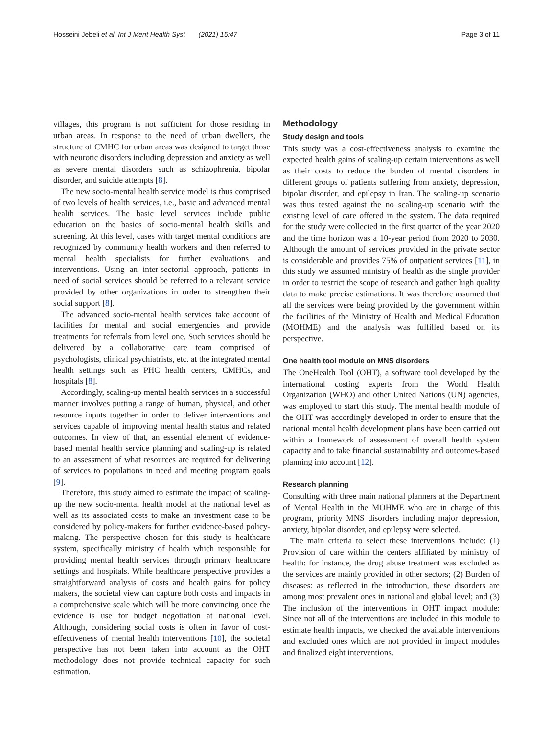Hosseini Jebeli et al. Int J Ment Health Syst (2021) 15:47
Page 3 of 11
villages, this program is not sufficient for those residing in urban areas. In response to the need of urban dwellers, the structure of CMHC for urban areas was designed to target those with neurotic disorders including depression and anxiety as well as severe mental disorders such as schizophrenia, bipolar disorder, and suicide attempts [8].
The new socio-mental health service model is thus comprised of two levels of health services, i.e., basic and advanced mental health services. The basic level services include public education on the basics of socio-mental health skills and screening. At this level, cases with target mental conditions are recognized by community health workers and then referred to mental health specialists for further evaluations and interventions. Using an inter-sectorial approach, patients in need of social services should be referred to a relevant service provided by other organizations in order to strengthen their social support [8].
The advanced socio-mental health services take account of facilities for mental and social emergencies and provide treatments for referrals from level one. Such services should be delivered by a collaborative care team comprised of psychologists, clinical psychiatrists, etc. at the integrated mental health settings such as PHC health centers, CMHCs, and hospitals [8].
Accordingly, scaling-up mental health services in a successful manner involves putting a range of human, physical, and other resource inputs together in order to deliver interventions and services capable of improving mental health status and related outcomes. In view of that, an essential element of evidence-based mental health service planning and scaling-up is related to an assessment of what resources are required for delivering of services to populations in need and meeting program goals [9].
Therefore, this study aimed to estimate the impact of scaling-up the new socio-mental health model at the national level as well as its associated costs to make an investment case to be considered by policy-makers for further evidence-based policy-making. The perspective chosen for this study is healthcare system, specifically ministry of health which responsible for providing mental health services through primary healthcare settings and hospitals. While healthcare perspective provides a straightforward analysis of costs and health gains for policy makers, the societal view can capture both costs and impacts in a comprehensive scale which will be more convincing once the evidence is use for budget negotiation at national level. Although, considering social costs is often in favor of cost-effectiveness of mental health interventions [10], the societal perspective has not been taken into account as the OHT methodology does not provide technical capacity for such estimation.
Methodology
Study design and tools
This study was a cost-effectiveness analysis to examine the expected health gains of scaling-up certain interventions as well as their costs to reduce the burden of mental disorders in different groups of patients suffering from anxiety, depression, bipolar disorder, and epilepsy in Iran. The scaling-up scenario was thus tested against the no scaling-up scenario with the existing level of care offered in the system. The data required for the study were collected in the first quarter of the year 2020 and the time horizon was a 10-year period from 2020 to 2030. Although the amount of services provided in the private sector is considerable and provides 75% of outpatient services [11], in this study we assumed ministry of health as the single provider in order to restrict the scope of research and gather high quality data to make precise estimations. It was therefore assumed that all the services were being provided by the government within the facilities of the Ministry of Health and Medical Education (MOHME) and the analysis was fulfilled based on its perspective.
One health tool module on MNS disorders
The OneHealth Tool (OHT), a software tool developed by the international costing experts from the World Health Organization (WHO) and other United Nations (UN) agencies, was employed to start this study. The mental health module of the OHT was accordingly developed in order to ensure that the national mental health development plans have been carried out within a framework of assessment of overall health system capacity and to take financial sustainability and outcomes-based planning into account [12].
Research planning
Consulting with three main national planners at the Department of Mental Health in the MOHME who are in charge of this program, priority MNS disorders including major depression, anxiety, bipolar disorder, and epilepsy were selected.
The main criteria to select these interventions include: (1) Provision of care within the centers affiliated by ministry of health: for instance, the drug abuse treatment was excluded as the services are mainly provided in other sectors; (2) Burden of diseases: as reflected in the introduction, these disorders are among most prevalent ones in national and global level; and (3) The inclusion of the interventions in OHT impact module: Since not all of the interventions are included in this module to estimate health impacts, we checked the available interventions and excluded ones which are not provided in impact modules and finalized eight interventions.